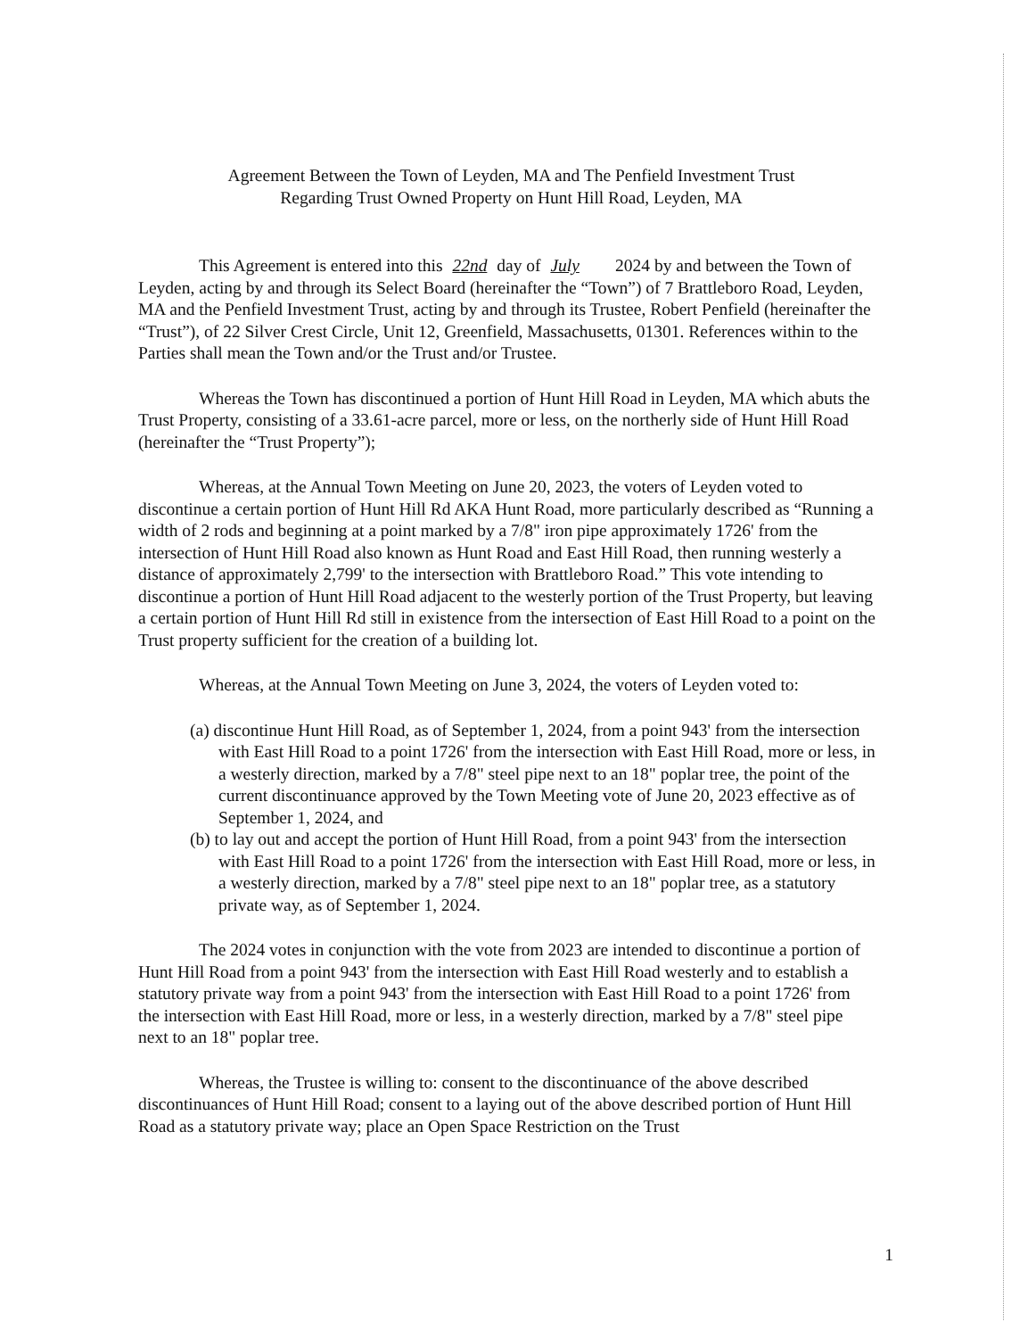Agreement Between the Town of Leyden, MA and The Penfield Investment Trust
Regarding Trust Owned Property on Hunt Hill Road, Leyden, MA
This Agreement is entered into this 22nd day of July 2024 by and between the Town of Leyden, acting by and through its Select Board (hereinafter the “Town”) of 7 Brattleboro Road, Leyden, MA and the Penfield Investment Trust, acting by and through its Trustee, Robert Penfield (hereinafter the “Trust”), of 22 Silver Crest Circle, Unit 12, Greenfield, Massachusetts, 01301. References within to the Parties shall mean the Town and/or the Trust and/or Trustee.
Whereas the Town has discontinued a portion of Hunt Hill Road in Leyden, MA which abuts the Trust Property, consisting of a 33.61-acre parcel, more or less, on the northerly side of Hunt Hill Road (hereinafter the “Trust Property”);
Whereas, at the Annual Town Meeting on June 20, 2023, the voters of Leyden voted to discontinue a certain portion of Hunt Hill Rd AKA Hunt Road, more particularly described as “Running a width of 2 rods and beginning at a point marked by a 7/8" iron pipe approximately 1726' from the intersection of Hunt Hill Road also known as Hunt Road and East Hill Road, then running westerly a distance of approximately 2,799' to the intersection with Brattleboro Road.” This vote intending to discontinue a portion of Hunt Hill Road adjacent to the westerly portion of the Trust Property, but leaving a certain portion of Hunt Hill Rd still in existence from the intersection of East Hill Road to a point on the Trust property sufficient for the creation of a building lot.
Whereas, at the Annual Town Meeting on June 3, 2024, the voters of Leyden voted to:
(a) discontinue Hunt Hill Road, as of September 1, 2024, from a point 943' from the intersection with East Hill Road to a point 1726' from the intersection with East Hill Road, more or less, in a westerly direction, marked by a 7/8" steel pipe next to an 18" poplar tree, the point of the current discontinuance approved by the Town Meeting vote of June 20, 2023 effective as of September 1, 2024, and
(b) to lay out and accept the portion of Hunt Hill Road, from a point 943' from the intersection with East Hill Road to a point 1726' from the intersection with East Hill Road, more or less, in a westerly direction, marked by a 7/8" steel pipe next to an 18" poplar tree, as a statutory private way, as of September 1, 2024.
The 2024 votes in conjunction with the vote from 2023 are intended to discontinue a portion of Hunt Hill Road from a point 943' from the intersection with East Hill Road westerly and to establish a statutory private way from a point 943' from the intersection with East Hill Road to a point 1726' from the intersection with East Hill Road, more or less, in a westerly direction, marked by a 7/8" steel pipe next to an 18" poplar tree.
Whereas, the Trustee is willing to: consent to the discontinuance of the above described discontinuances of Hunt Hill Road; consent to a laying out of the above described portion of Hunt Hill Road as a statutory private way; place an Open Space Restriction on the Trust
1